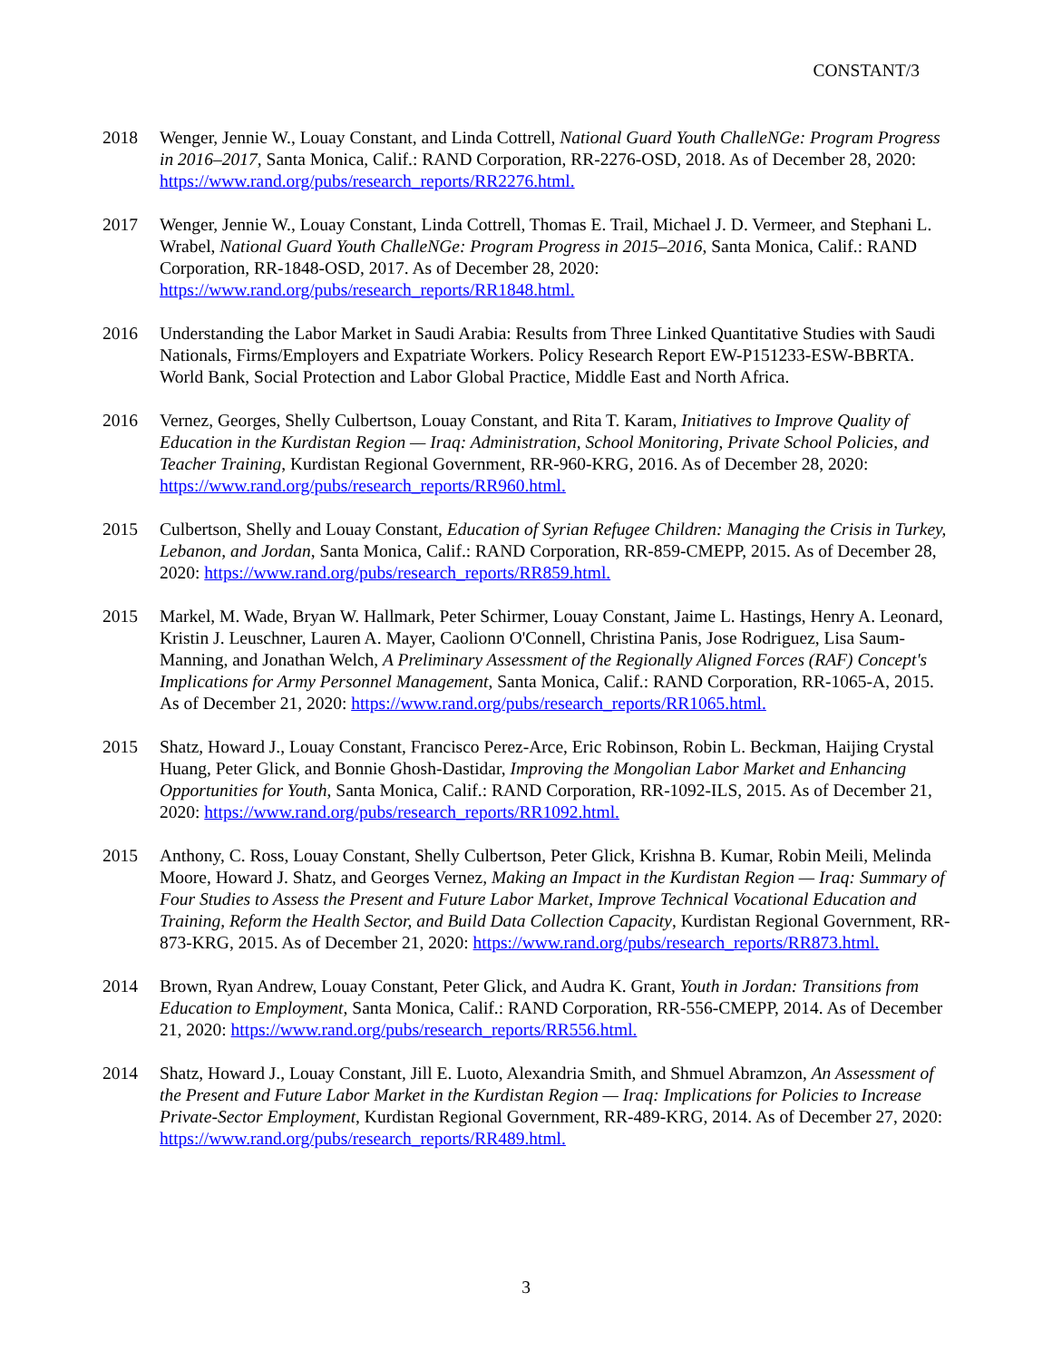CONSTANT/3
2018 Wenger, Jennie W., Louay Constant, and Linda Cottrell, National Guard Youth ChalleNGe: Program Progress in 2016–2017, Santa Monica, Calif.: RAND Corporation, RR-2276-OSD, 2018. As of December 28, 2020: https://www.rand.org/pubs/research_reports/RR2276.html.
2017 Wenger, Jennie W., Louay Constant, Linda Cottrell, Thomas E. Trail, Michael J. D. Vermeer, and Stephani L. Wrabel, National Guard Youth ChalleNGe: Program Progress in 2015–2016, Santa Monica, Calif.: RAND Corporation, RR-1848-OSD, 2017. As of December 28, 2020: https://www.rand.org/pubs/research_reports/RR1848.html.
2016 Understanding the Labor Market in Saudi Arabia: Results from Three Linked Quantitative Studies with Saudi Nationals, Firms/Employers and Expatriate Workers. Policy Research Report EW-P151233-ESW-BBRTA. World Bank, Social Protection and Labor Global Practice, Middle East and North Africa.
2016 Vernez, Georges, Shelly Culbertson, Louay Constant, and Rita T. Karam, Initiatives to Improve Quality of Education in the Kurdistan Region — Iraq: Administration, School Monitoring, Private School Policies, and Teacher Training, Kurdistan Regional Government, RR-960-KRG, 2016. As of December 28, 2020: https://www.rand.org/pubs/research_reports/RR960.html.
2015 Culbertson, Shelly and Louay Constant, Education of Syrian Refugee Children: Managing the Crisis in Turkey, Lebanon, and Jordan, Santa Monica, Calif.: RAND Corporation, RR-859-CMEPP, 2015. As of December 28, 2020: https://www.rand.org/pubs/research_reports/RR859.html.
2015 Markel, M. Wade, Bryan W. Hallmark, Peter Schirmer, Louay Constant, Jaime L. Hastings, Henry A. Leonard, Kristin J. Leuschner, Lauren A. Mayer, Caolionn O'Connell, Christina Panis, Jose Rodriguez, Lisa Saum-Manning, and Jonathan Welch, A Preliminary Assessment of the Regionally Aligned Forces (RAF) Concept's Implications for Army Personnel Management, Santa Monica, Calif.: RAND Corporation, RR-1065-A, 2015. As of December 21, 2020: https://www.rand.org/pubs/research_reports/RR1065.html.
2015 Shatz, Howard J., Louay Constant, Francisco Perez-Arce, Eric Robinson, Robin L. Beckman, Haijing Crystal Huang, Peter Glick, and Bonnie Ghosh-Dastidar, Improving the Mongolian Labor Market and Enhancing Opportunities for Youth, Santa Monica, Calif.: RAND Corporation, RR-1092-ILS, 2015. As of December 21, 2020: https://www.rand.org/pubs/research_reports/RR1092.html.
2015 Anthony, C. Ross, Louay Constant, Shelly Culbertson, Peter Glick, Krishna B. Kumar, Robin Meili, Melinda Moore, Howard J. Shatz, and Georges Vernez, Making an Impact in the Kurdistan Region — Iraq: Summary of Four Studies to Assess the Present and Future Labor Market, Improve Technical Vocational Education and Training, Reform the Health Sector, and Build Data Collection Capacity, Kurdistan Regional Government, RR-873-KRG, 2015. As of December 21, 2020: https://www.rand.org/pubs/research_reports/RR873.html.
2014 Brown, Ryan Andrew, Louay Constant, Peter Glick, and Audra K. Grant, Youth in Jordan: Transitions from Education to Employment, Santa Monica, Calif.: RAND Corporation, RR-556-CMEPP, 2014. As of December 21, 2020: https://www.rand.org/pubs/research_reports/RR556.html.
2014 Shatz, Howard J., Louay Constant, Jill E. Luoto, Alexandria Smith, and Shmuel Abramzon, An Assessment of the Present and Future Labor Market in the Kurdistan Region — Iraq: Implications for Policies to Increase Private-Sector Employment, Kurdistan Regional Government, RR-489-KRG, 2014. As of December 27, 2020: https://www.rand.org/pubs/research_reports/RR489.html.
3